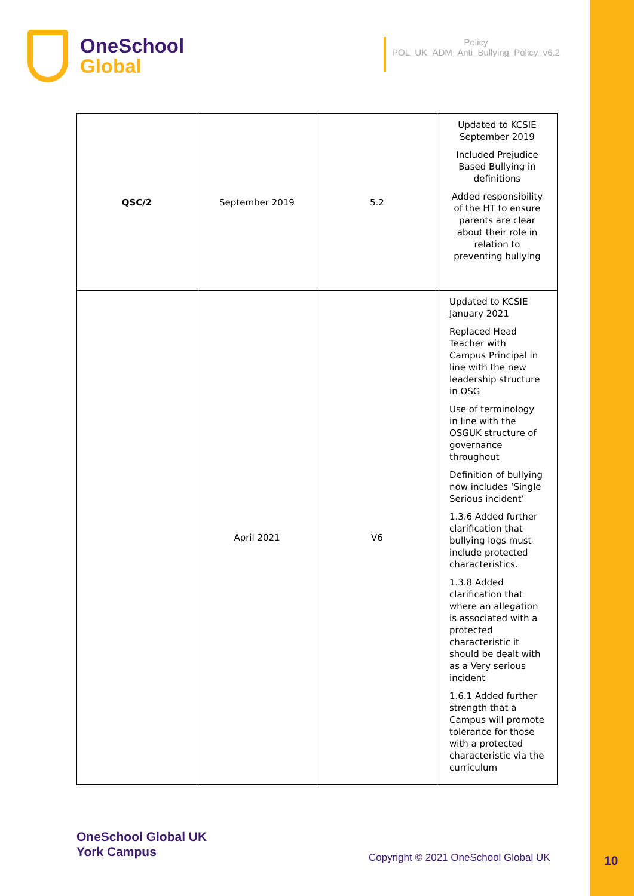OneSchool
Global
Policy
POL_UK_ADM_Anti_Bullying_Policy_v6.2
| QSC/2 | September 2019 | 5.2 | Updated to KCSIE September 2019 Included Prejudice Based Bullying in definitions Added responsibility of the HT to ensure parents are clear about their role in relation to preventing bullying |
| | April 2021 | V6 | Updated to KCSIE January 2021 Replaced Head Teacher with Campus Principal in line with the new leadership structure in OSG Use of terminology in line with the OSGUK structure of governance throughout Definition of bullying now includes ‘Single Serious incident’ 1.3.6 Added further clarification that bullying logs must include protected characteristics. 1.3.8 Added clarification that where an allegation is associated with a protected characteristic it should be dealt with as a Very serious incident 1.6.1 Added further strength that a Campus will promote tolerance for those with a protected characteristic via the curriculum |
OneSchool Global UK
York Campus
Copyright © 2021 OneSchool Global UK
10